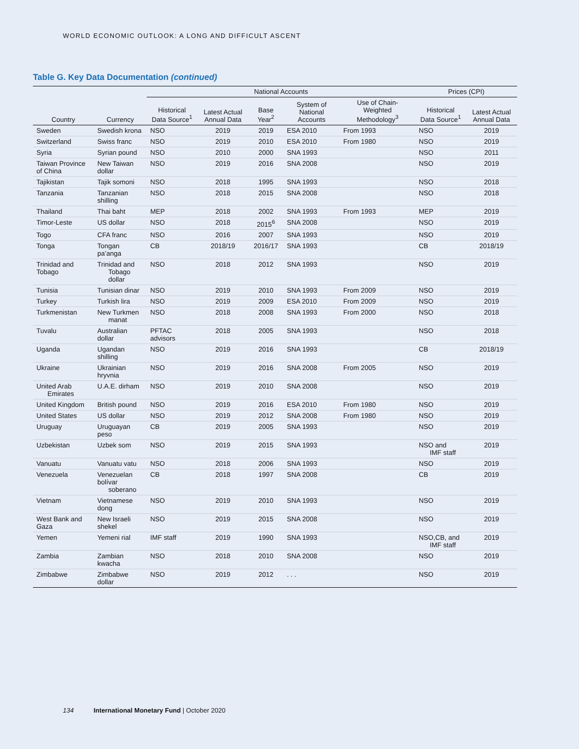WORLD ECONOMIC OUTLOOK: A LONG AND DIFFICULT ASCENT
Table G. Key Data Documentation (continued)
| | | National Accounts | | | | | Prices (CPI) | |
| --- | --- | --- | --- | --- | --- | --- | --- | --- |
| Country | Currency | Historical Data Source<sup>1</sup> | Latest Actual Annual Data | Base Year<sup>2</sup> | System of National Accounts | Use of Chain-Weighted Methodology<sup>3</sup> | Historical Data Source<sup>1</sup> | Latest Actual Annual Data |
| Sweden | Swedish krona | NSO | 2019 | 2019 | ESA 2010 | From 1993 | NSO | 2019 |
| Switzerland | Swiss franc | NSO | 2019 | 2010 | ESA 2010 | From 1980 | NSO | 2019 |
| Syria | Syrian pound | NSO | 2010 | 2000 | SNA 1993 | | NSO | 2011 |
| Taiwan Province of China | New Taiwan dollar | NSO | 2019 | 2016 | SNA 2008 | | NSO | 2019 |
| Tajikistan | Tajik somoni | NSO | 2018 | 1995 | SNA 1993 | | NSO | 2018 |
| Tanzania | Tanzanian shilling | NSO | 2018 | 2015 | SNA 2008 | | NSO | 2018 |
| Thailand | Thai baht | MEP | 2018 | 2002 | SNA 1993 | From 1993 | MEP | 2019 |
| Timor-Leste | US dollar | NSO | 2018 | 2015<sup>6</sup> | SNA 2008 | | NSO | 2019 |
| Togo | CFA franc | NSO | 2016 | 2007 | SNA 1993 | | NSO | 2019 |
| Tonga | Tongan pa’anga | CB | 2018/19 | 2016/17 | SNA 1993 | | CB | 2018/19 |
| Trinidad and Tobago | Trinidad and Tobago dollar | NSO | 2018 | 2012 | SNA 1993 | | NSO | 2019 |
| Tunisia | Tunisian dinar | NSO | 2019 | 2010 | SNA 1993 | From 2009 | NSO | 2019 |
| Turkey | Turkish lira | NSO | 2019 | 2009 | ESA 2010 | From 2009 | NSO | 2019 |
| Turkmenistan | New Turkmen manat | NSO | 2018 | 2008 | SNA 1993 | From 2000 | NSO | 2018 |
| Tuvalu | Australian dollar | PFTAC advisors | 2018 | 2005 | SNA 1993 | | NSO | 2018 |
| Uganda | Ugandan shilling | NSO | 2019 | 2016 | SNA 1993 | | CB | 2018/19 |
| Ukraine | Ukrainian hryvnia | NSO | 2019 | 2016 | SNA 2008 | From 2005 | NSO | 2019 |
| United Arab Emirates | U.A.E. dirham | NSO | 2019 | 2010 | SNA 2008 | | NSO | 2019 |
| United Kingdom | British pound | NSO | 2019 | 2016 | ESA 2010 | From 1980 | NSO | 2019 |
| United States | US dollar | NSO | 2019 | 2012 | SNA 2008 | From 1980 | NSO | 2019 |
| Uruguay | Uruguayan peso | CB | 2019 | 2005 | SNA 1993 | | NSO | 2019 |
| Uzbekistan | Uzbek som | NSO | 2019 | 2015 | SNA 1993 | | NSO and IMF staff | 2019 |
| Vanuatu | Vanuatu vatu | NSO | 2018 | 2006 | SNA 1993 | | NSO | 2019 |
| Venezuela | Venezuelan bolívar soberano | CB | 2018 | 1997 | SNA 2008 | | CB | 2019 |
| Vietnam | Vietnamese dong | NSO | 2019 | 2010 | SNA 1993 | | NSO | 2019 |
| West Bank and Gaza | New Israeli shekel | NSO | 2019 | 2015 | SNA 2008 | | NSO | 2019 |
| Yemen | Yemeni rial | IMF staff | 2019 | 1990 | SNA 1993 | | NSO,CB, and IMF staff | 2019 |
| Zambia | Zambian kwacha | NSO | 2018 | 2010 | SNA 2008 | | NSO | 2019 |
| Zimbabwe | Zimbabwe dollar | NSO | 2019 | 2012 | . . . | | NSO | 2019 |
134 International Monetary Fund | October 2020